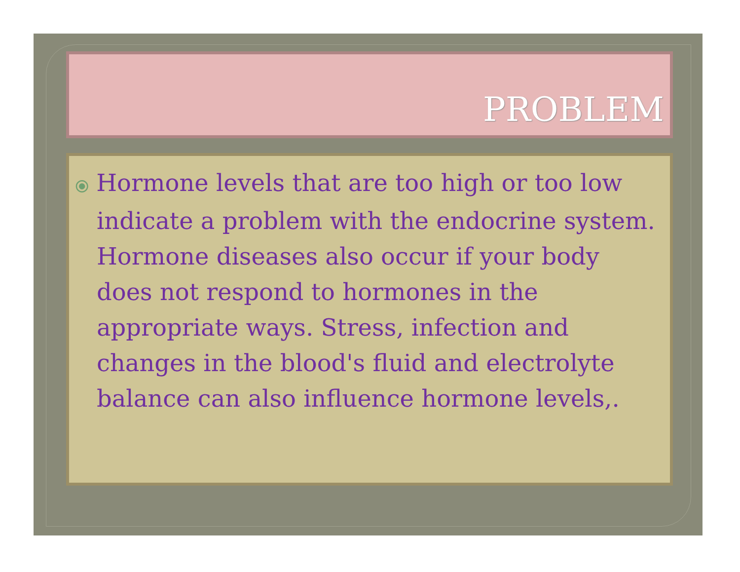PROBLEM
⦿ Hormone levels that are too high or too low indicate a problem with the endocrine system. Hormone diseases also occur if your body does not respond to hormones in the appropriate ways. Stress, infection and changes in the blood's fluid and electrolyte balance can also influence hormone levels,.